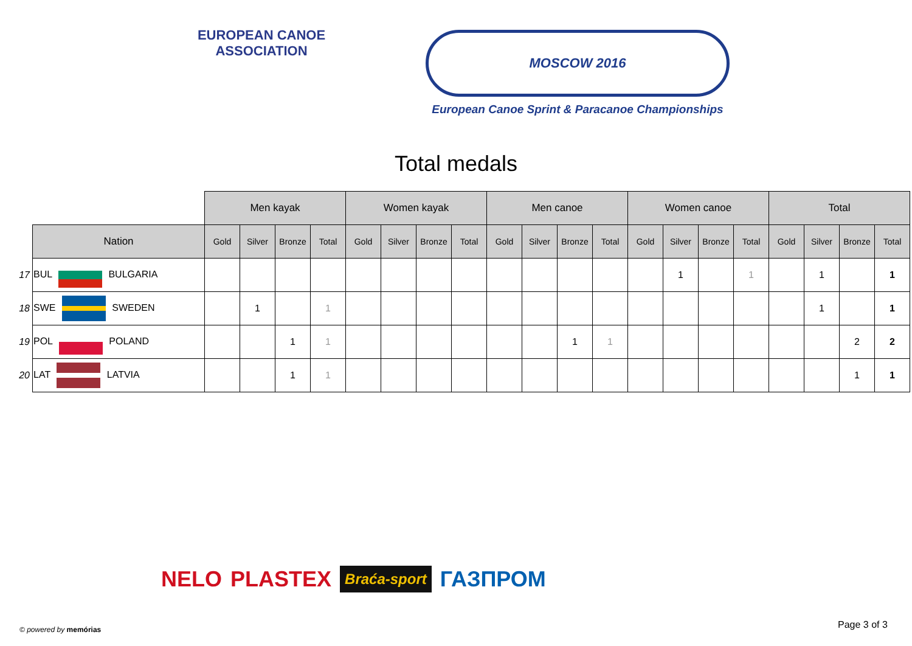EUROPEAN CANOE ASSOCIATION
MOSCOW 2016
European Canoe Sprint & Paracanoe Championships
Total medals
| | | Men kayak | | | | Women kayak | | | | Men canoe | | | | Women canoe | | | | Total | | | |
| | Nation | Gold | Silver | Bronze | Total | Gold | Silver | Bronze | Total | Gold | Silver | Bronze | Total | Gold | Silver | Bronze | Total | Gold | Silver | Bronze | Total |
| 17 | BUL BULGARIA | | | | | | | | | | | | | | 1 | | 1 | | 1 | | 1 |
| 18 | SWE SWEDEN | | 1 | | 1 | | | | | | | | | | | | | | 1 | | 1 |
| 19 | POL POLAND | | | 1 | 1 | | | | | | | 1 | 1 | | | | | | | 2 | 2 |
| 20 | LAT LATVIA | | | 1 | 1 | | | | | | | | | | | | | | | 1 | 1 |
NELO PLASTEX Braća-sport ГАЗПРОМ
© powered by memórias Page 3 of 3